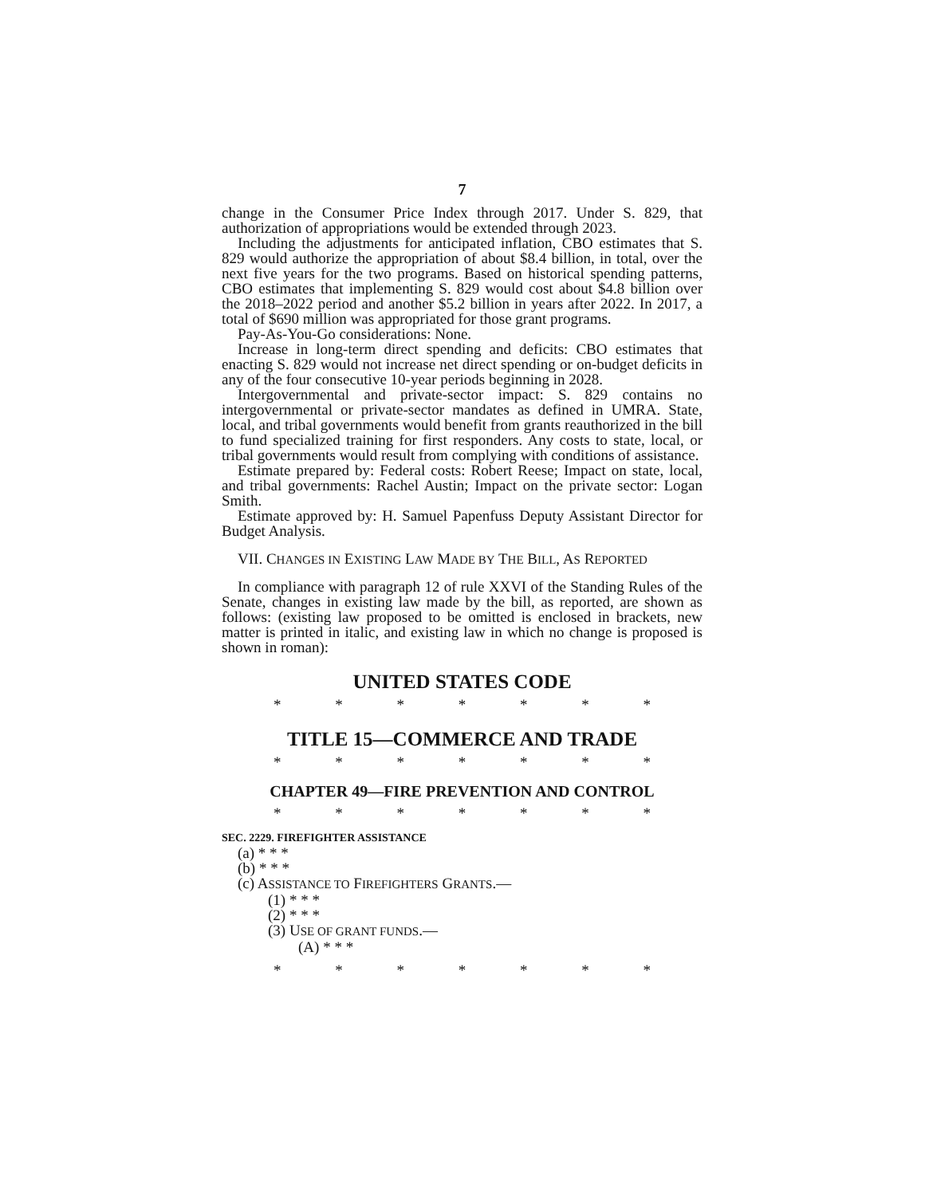7
change in the Consumer Price Index through 2017. Under S. 829, that authorization of appropriations would be extended through 2023.
Including the adjustments for anticipated inflation, CBO estimates that S. 829 would authorize the appropriation of about $8.4 billion, in total, over the next five years for the two programs. Based on historical spending patterns, CBO estimates that implementing S. 829 would cost about $4.8 billion over the 2018–2022 period and another $5.2 billion in years after 2022. In 2017, a total of $690 million was appropriated for those grant programs.
Pay-As-You-Go considerations: None.
Increase in long-term direct spending and deficits: CBO estimates that enacting S. 829 would not increase net direct spending or on-budget deficits in any of the four consecutive 10-year periods beginning in 2028.
Intergovernmental and private-sector impact: S. 829 contains no intergovernmental or private-sector mandates as defined in UMRA. State, local, and tribal governments would benefit from grants reauthorized in the bill to fund specialized training for first responders. Any costs to state, local, or tribal governments would result from complying with conditions of assistance.
Estimate prepared by: Federal costs: Robert Reese; Impact on state, local, and tribal governments: Rachel Austin; Impact on the private sector: Logan Smith.
Estimate approved by: H. Samuel Papenfuss Deputy Assistant Director for Budget Analysis.
VII. CHANGES IN EXISTING LAW MADE BY THE BILL, AS REPORTED
In compliance with paragraph 12 of rule XXVI of the Standing Rules of the Senate, changes in existing law made by the bill, as reported, are shown as follows: (existing law proposed to be omitted is enclosed in brackets, new matter is printed in italic, and existing law in which no change is proposed is shown in roman):
UNITED STATES CODE
* * * * * * *
TITLE 15—COMMERCE AND TRADE
* * * * * * *
CHAPTER 49—FIRE PREVENTION AND CONTROL
* * * * * * *
SEC. 2229. FIREFIGHTER ASSISTANCE
(a) * * *
(b) * * *
(c) ASSISTANCE TO FIREFIGHTERS GRANTS.—
(1) * * *
(2) * * *
(3) USE OF GRANT FUNDS.—
(A) * * *
* * * * * * *